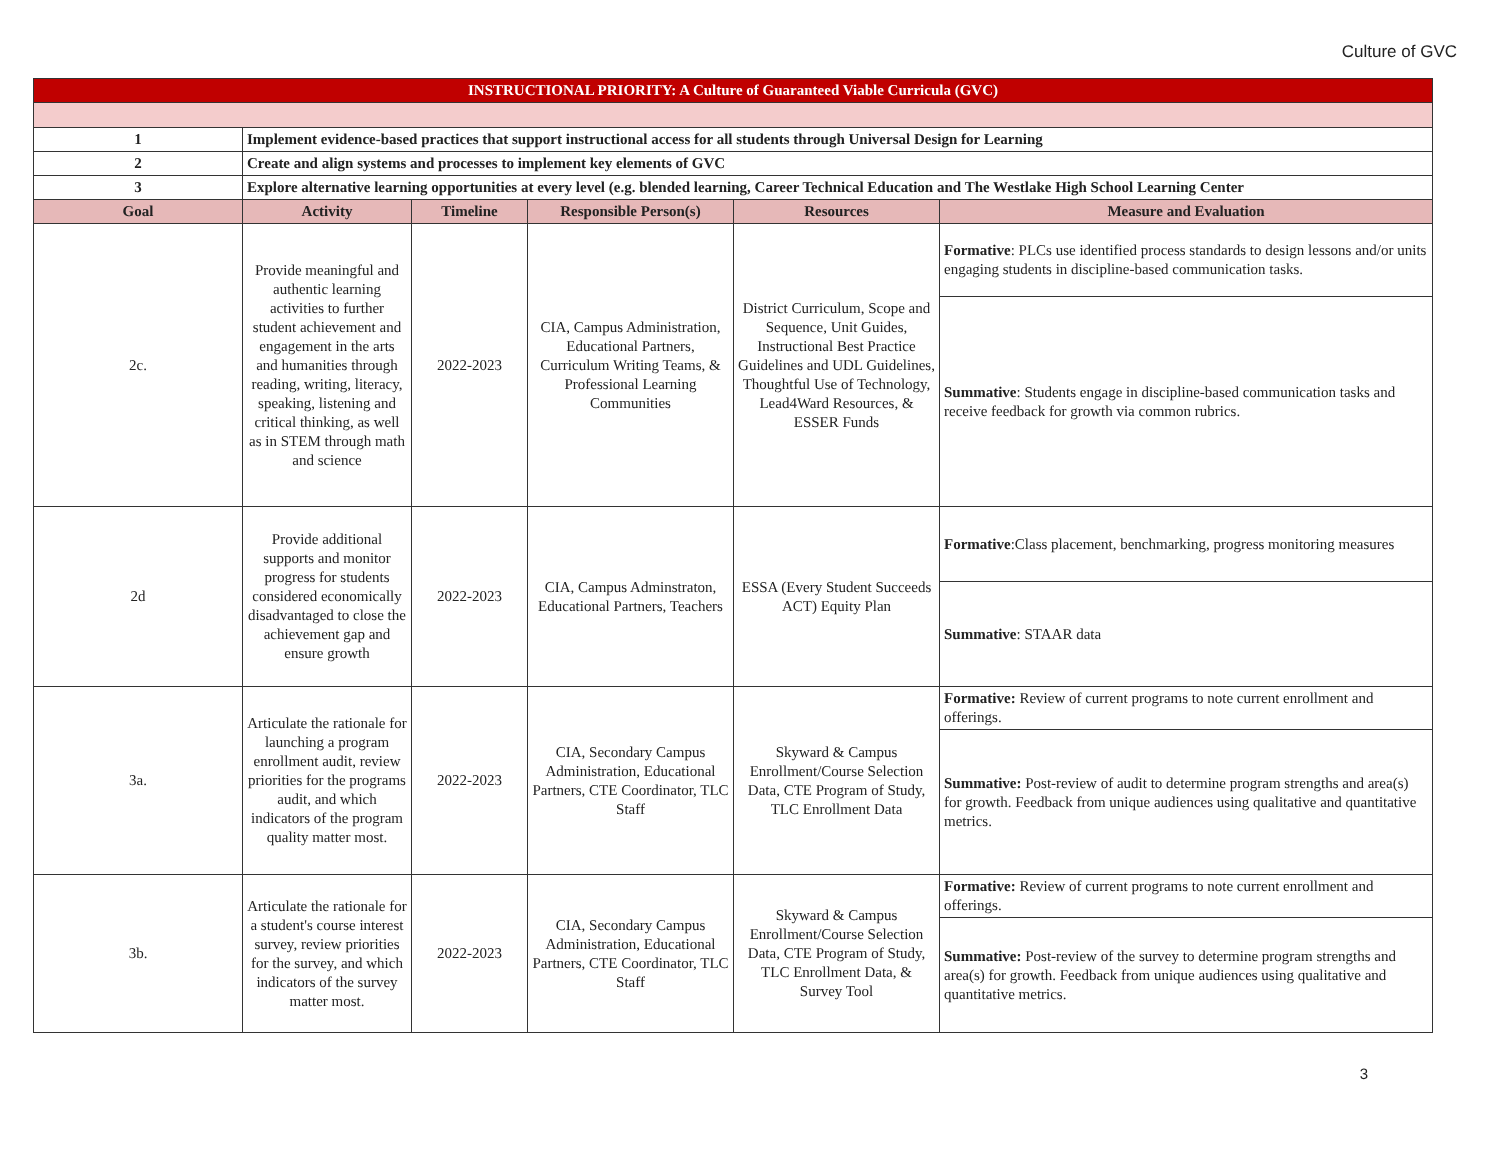Culture of GVC
| INSTRUCTIONAL PRIORITY: A Culture of Guaranteed Viable Curricula (GVC) | | | | | |
| 1 | Implement evidence-based practices that support instructional access for all students through Universal Design for Learning | | | | |
| 2 | Create and align systems and processes to implement key elements of GVC | | | | |
| 3 | Explore alternative learning opportunities at every level (e.g. blended learning, Career Technical Education and The Westlake High School Learning Center | | | | |
| Goal | Activity | Timeline | Responsible Person(s) | Resources | Measure and Evaluation |
| 2c. | Provide meaningful and authentic learning activities to further student achievement and engagement in the arts and humanities through reading, writing, literacy, speaking, listening and critical thinking, as well as in STEM through math and science | 2022-2023 | CIA, Campus Administration, Educational Partners, Curriculum Writing Teams, & Professional Learning Communities | District Curriculum, Scope and Sequence, Unit Guides, Instructional Best Practice Guidelines and UDL Guidelines, Thoughtful Use of Technology, Lead4Ward Resources, & ESSER Funds | Formative : PLCs use identified process standards to design lessons and/or units engaging students in discipline-based communication tasks. |
| | | | | | Summative : Students engage in discipline-based communication tasks and receive feedback for growth via common rubrics. |
| 2d | Provide additional supports and monitor progress for students considered economically disadvantaged to close the achievement gap and ensure growth | 2022-2023 | CIA, Campus Adminstraton, Educational Partners, Teachers | ESSA (Every Student Succeeds ACT) Equity Plan | Formative :Class placement, benchmarking, progress monitoring measures |
| | | | | | Summative : STAAR data |
| 3a. | Articulate the rationale for launching a program enrollment audit, review priorities for the programs audit, and which indicators of the program quality matter most. | 2022-2023 | CIA, Secondary Campus Administration, Educational Partners, CTE Coordinator, TLC Staff | Skyward & Campus Enrollment/Course Selection Data, CTE Program of Study, TLC Enrollment Data | Formative: Review of current programs to note current enrollment and offerings. |
| | | | | | Summative: Post-review of audit to determine program strengths and area(s) for growth. Feedback from unique audiences using qualitative and quantitative metrics. |
| 3b. | Articulate the rationale for a student's course interest survey, review priorities for the survey, and which indicators of the survey matter most. | 2022-2023 | CIA, Secondary Campus Administration, Educational Partners, CTE Coordinator, TLC Staff | Skyward & Campus Enrollment/Course Selection Data, CTE Program of Study, TLC Enrollment Data, & Survey Tool | Formative: Review of current programs to note current enrollment and offerings. |
| | | | | | Summative: Post-review of the survey to determine program strengths and area(s) for growth. Feedback from unique audiences using qualitative and quantitative metrics. |
3